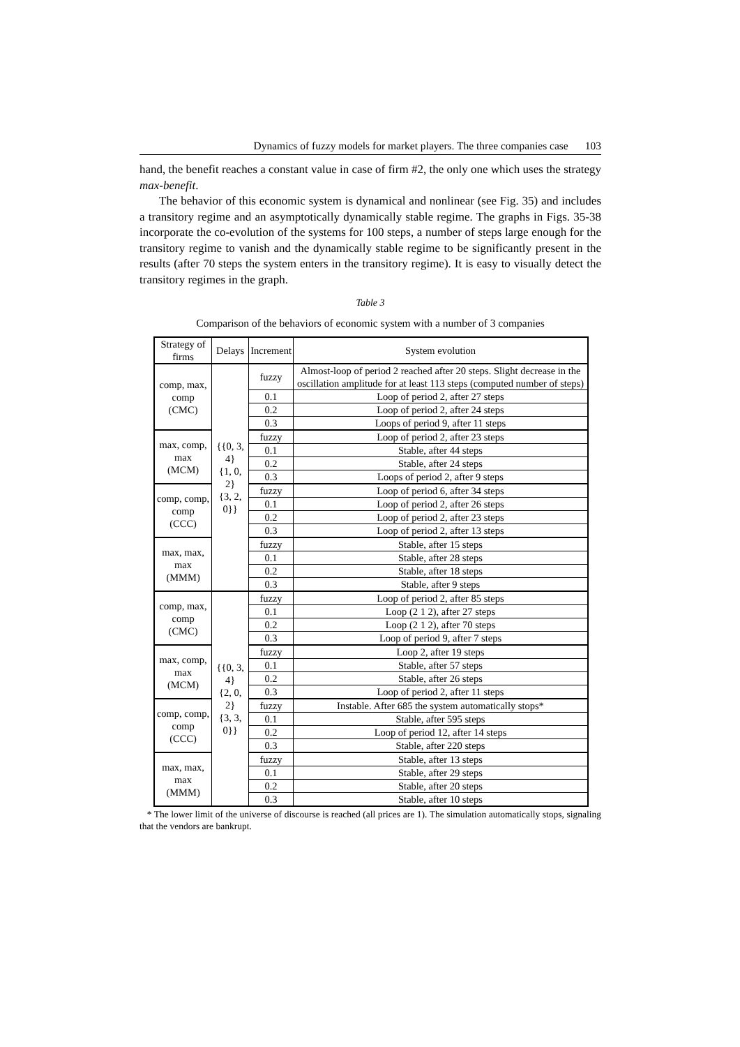Dynamics of fuzzy models for market players. The three companies case 103
hand, the benefit reaches a constant value in case of firm #2, the only one which uses the strategy max-benefit.
The behavior of this economic system is dynamical and nonlinear (see Fig. 35) and includes a transitory regime and an asymptotically dynamically stable regime. The graphs in Figs. 35-38 incorporate the co-evolution of the systems for 100 steps, a number of steps large enough for the transitory regime to vanish and the dynamically stable regime to be significantly present in the results (after 70 steps the system enters in the transitory regime). It is easy to visually detect the transitory regimes in the graph.
Table 3
Comparison of the behaviors of economic system with a number of 3 companies
| Strategy of firms | Delays | Increment | System evolution |
| --- | --- | --- | --- |
| comp, max, comp (CMC) | {{0, 3, 4} {1, 0, 2} {3, 2, 0}} | fuzzy | Almost-loop of period 2 reached after 20 steps. Slight decrease in the oscillation amplitude for at least 113 steps (computed number of steps) |
| | | 0.1 | Loop of period 2, after 27 steps |
| | | 0.2 | Loop of period 2, after 24 steps |
| | | 0.3 | Loops of period 9, after 11 steps |
| max, comp, max (MCM) | | fuzzy | Loop of period 2, after 23 steps |
| | | 0.1 | Stable, after 44 steps |
| | | 0.2 | Stable, after 24 steps |
| | | 0.3 | Loops of period 2, after 9 steps |
| comp, comp, comp (CCC) | | fuzzy | Loop of period 6, after 34 steps |
| | | 0.1 | Loop of period 2, after 26 steps |
| | | 0.2 | Loop of period 2, after 23 steps |
| | | 0.3 | Loop of period 2, after 13 steps |
| max, max, max (MMM) | | fuzzy | Stable, after 15 steps |
| | | 0.1 | Stable, after 28 steps |
| | | 0.2 | Stable, after 18 steps |
| | | 0.3 | Stable, after 9 steps |
| comp, max, comp (CMC) | {{0, 3, 4} {2, 0, 2} {3, 3, 0}} | fuzzy | Loop of period 2, after 85 steps |
| | | 0.1 | Loop (2 1 2), after 27 steps |
| | | 0.2 | Loop (2 1 2), after 70 steps |
| | | 0.3 | Loop of period 9, after 7 steps |
| max, comp, max (MCM) | | fuzzy | Loop 2, after 19 steps |
| | | 0.1 | Stable, after 57 steps |
| | | 0.2 | Stable, after 26 steps |
| | | 0.3 | Loop of period 2, after 11 steps |
| comp, comp, comp (CCC) | | fuzzy | Instable. After 685 the system automatically stops* |
| | | 0.1 | Stable, after 595 steps |
| | | 0.2 | Loop of period 12, after 14 steps |
| | | 0.3 | Stable, after 220 steps |
| max, max, max (MMM) | | fuzzy | Stable, after 13 steps |
| | | 0.1 | Stable, after 29 steps |
| | | 0.2 | Stable, after 20 steps |
| | | 0.3 | Stable, after 10 steps |
* The lower limit of the universe of discourse is reached (all prices are 1). The simulation automatically stops, signaling that the vendors are bankrupt.